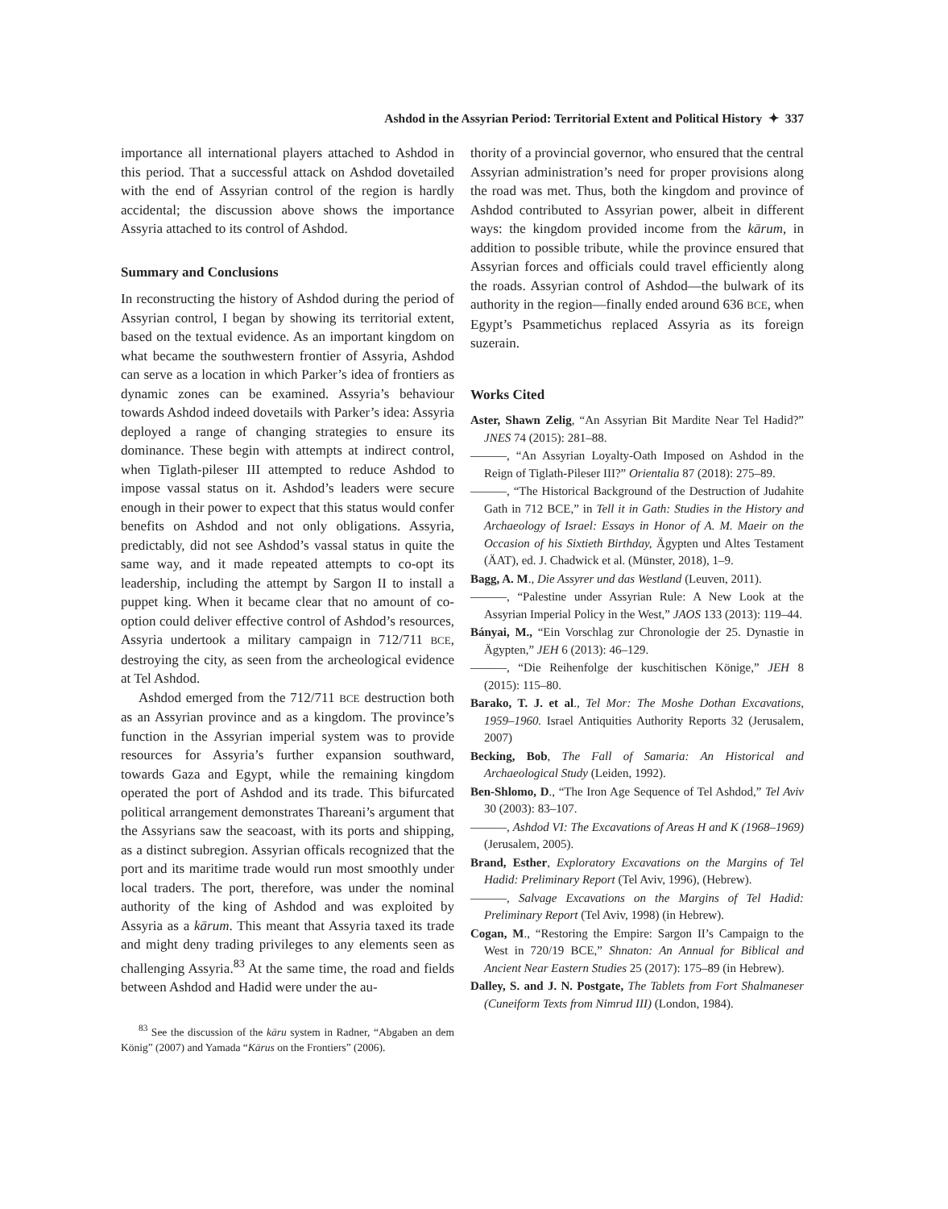Ashdod in the Assyrian Period: Territorial Extent and Political History ✦ 337
importance all international players attached to Ashdod in this period. That a successful attack on Ashdod dovetailed with the end of Assyrian control of the region is hardly accidental; the discussion above shows the importance Assyria attached to its control of Ashdod.
Summary and Conclusions
In reconstructing the history of Ashdod during the period of Assyrian control, I began by showing its territorial extent, based on the textual evidence. As an important kingdom on what became the southwestern frontier of Assyria, Ashdod can serve as a location in which Parker’s idea of frontiers as dynamic zones can be examined. Assyria’s behaviour towards Ashdod indeed dovetails with Parker’s idea: Assyria deployed a range of changing strategies to ensure its dominance. These begin with attempts at indirect control, when Tiglath-pileser III attempted to reduce Ashdod to impose vassal status on it. Ashdod’s leaders were secure enough in their power to expect that this status would confer benefits on Ashdod and not only obligations. Assyria, predictably, did not see Ashdod’s vassal status in quite the same way, and it made repeated attempts to co-opt its leadership, including the attempt by Sargon II to install a puppet king. When it became clear that no amount of co-option could deliver effective control of Ashdod’s resources, Assyria undertook a military campaign in 712/711 BCE, destroying the city, as seen from the archeological evidence at Tel Ashdod.
Ashdod emerged from the 712/711 BCE destruction both as an Assyrian province and as a kingdom. The province’s function in the Assyrian imperial system was to provide resources for Assyria’s further expansion southward, towards Gaza and Egypt, while the remaining kingdom operated the port of Ashdod and its trade. This bifurcated political arrangement demonstrates Thareani’s argument that the Assyrians saw the seacoast, with its ports and shipping, as a distinct subregion. Assyrian officals recognized that the port and its maritime trade would run most smoothly under local traders. The port, therefore, was under the nominal authority of the king of Ashdod and was exploited by Assyria as a kārum. This meant that Assyria taxed its trade and might deny trading privileges to any elements seen as challenging Assyria.<sup>83</sup> At the same time, the road and fields between Ashdod and Hadid were under the au-
<sup>83</sup> See the discussion of the kāru system in Radner, “Abgaben an dem König” (2007) and Yamada “Kārus on the Frontiers” (2006).
thority of a provincial governor, who ensured that the central Assyrian administration’s need for proper provisions along the road was met. Thus, both the kingdom and province of Ashdod contributed to Assyrian power, albeit in different ways: the kingdom provided income from the kārum, in addition to possible tribute, while the province ensured that Assyrian forces and officials could travel efficiently along the roads. Assyrian control of Ashdod—the bulwark of its authority in the region—finally ended around 636 BCE, when Egypt’s Psammetichus replaced Assyria as its foreign suzerain.
Works Cited
Aster, Shawn Zelig, “An Assyrian Bit Mardite Near Tel Hadid?” JNES 74 (2015): 281–88.
———, “An Assyrian Loyalty-Oath Imposed on Ashdod in the Reign of Tiglath-Pileser III?” Orientalia 87 (2018): 275–89.
———, “The Historical Background of the Destruction of Judahite Gath in 712 BCE,” in Tell it in Gath: Studies in the History and Archaeology of Israel: Essays in Honor of A. M. Maeir on the Occasion of his Sixtieth Birthday, Ägypten und Altes Testament (ÄAT), ed. J. Chadwick et al. (Münster, 2018), 1–9.
Bagg, A. M., Die Assyrer und das Westland (Leuven, 2011).
———, “Palestine under Assyrian Rule: A New Look at the Assyrian Imperial Policy in the West,” JAOS 133 (2013): 119–44.
Bányai, M., “Ein Vorschlag zur Chronologie der 25. Dynastie in Ägypten,” JEH 6 (2013): 46–129.
———, “Die Reihenfolge der kuschitischen Könige,” JEH 8 (2015): 115–80.
Barako, T. J. et al., Tel Mor: The Moshe Dothan Excavations, 1959–1960. Israel Antiquities Authority Reports 32 (Jerusalem, 2007)
Becking, Bob, The Fall of Samaria: An Historical and Archaeological Study (Leiden, 1992).
Ben-Shlomo, D., “The Iron Age Sequence of Tel Ashdod,” Tel Aviv 30 (2003): 83–107.
———, Ashdod VI: The Excavations of Areas H and K (1968–1969) (Jerusalem, 2005).
Brand, Esther, Exploratory Excavations on the Margins of Tel Hadid: Preliminary Report (Tel Aviv, 1996), (Hebrew).
———, Salvage Excavations on the Margins of Tel Hadid: Preliminary Report (Tel Aviv, 1998) (in Hebrew).
Cogan, M., “Restoring the Empire: Sargon II’s Campaign to the West in 720/19 BCE,” Shnaton: An Annual for Biblical and Ancient Near Eastern Studies 25 (2017): 175–89 (in Hebrew).
Dalley, S. and J. N. Postgate, The Tablets from Fort Shalmaneser (Cuneiform Texts from Nimrud III) (London, 1984).